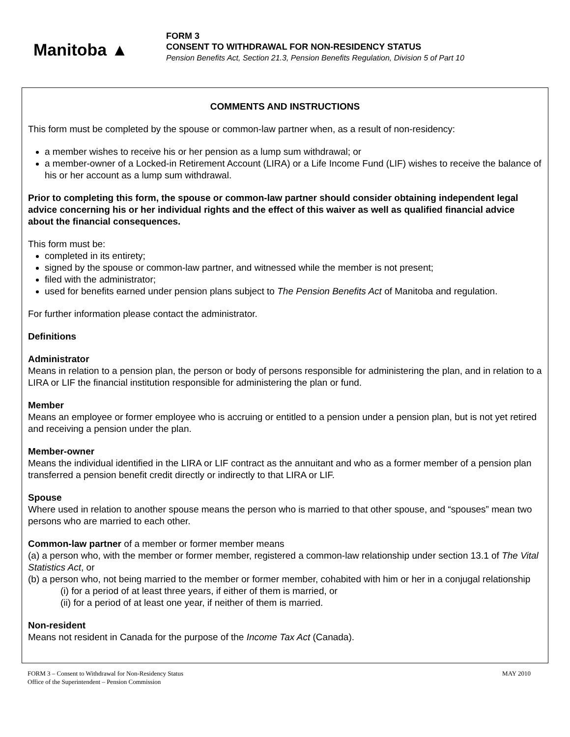Manitoba ▲
FORM 3
CONSENT TO WITHDRAWAL FOR NON-RESIDENCY STATUS
Pension Benefits Act, Section 21.3, Pension Benefits Regulation, Division 5 of Part 10
COMMENTS AND INSTRUCTIONS
This form must be completed by the spouse or common-law partner when, as a result of non-residency:
a member wishes to receive his or her pension as a lump sum withdrawal; or
a member-owner of a Locked-in Retirement Account (LIRA) or a Life Income Fund (LIF) wishes to receive the balance of his or her account as a lump sum withdrawal.
Prior to completing this form, the spouse or common-law partner should consider obtaining independent legal advice concerning his or her individual rights and the effect of this waiver as well as qualified financial advice about the financial consequences.
This form must be:
completed in its entirety;
signed by the spouse or common-law partner, and witnessed while the member is not present;
filed with the administrator;
used for benefits earned under pension plans subject to The Pension Benefits Act of Manitoba and regulation.
For further information please contact the administrator.
Definitions
Administrator
Means in relation to a pension plan, the person or body of persons responsible for administering the plan, and in relation to a LIRA or LIF the financial institution responsible for administering the plan or fund.
Member
Means an employee or former employee who is accruing or entitled to a pension under a pension plan, but is not yet retired and receiving a pension under the plan.
Member-owner
Means the individual identified in the LIRA or LIF contract as the annuitant and who as a former member of a pension plan transferred a pension benefit credit directly or indirectly to that LIRA or LIF.
Spouse
Where used in relation to another spouse means the person who is married to that other spouse, and “spouses” mean two persons who are married to each other.
Common-law partner of a member or former member means
(a) a person who, with the member or former member, registered a common-law relationship under section 13.1 of The Vital Statistics Act, or
(b) a person who, not being married to the member or former member, cohabited with him or her in a conjugal relationship
(i) for a period of at least three years, if either of them is married, or
(ii) for a period of at least one year, if neither of them is married.
Non-resident
Means not resident in Canada for the purpose of the Income Tax Act (Canada).
FORM 3 – Consent to Withdrawal for Non-Residency Status
Office of the Superintendent – Pension Commission
MAY 2010